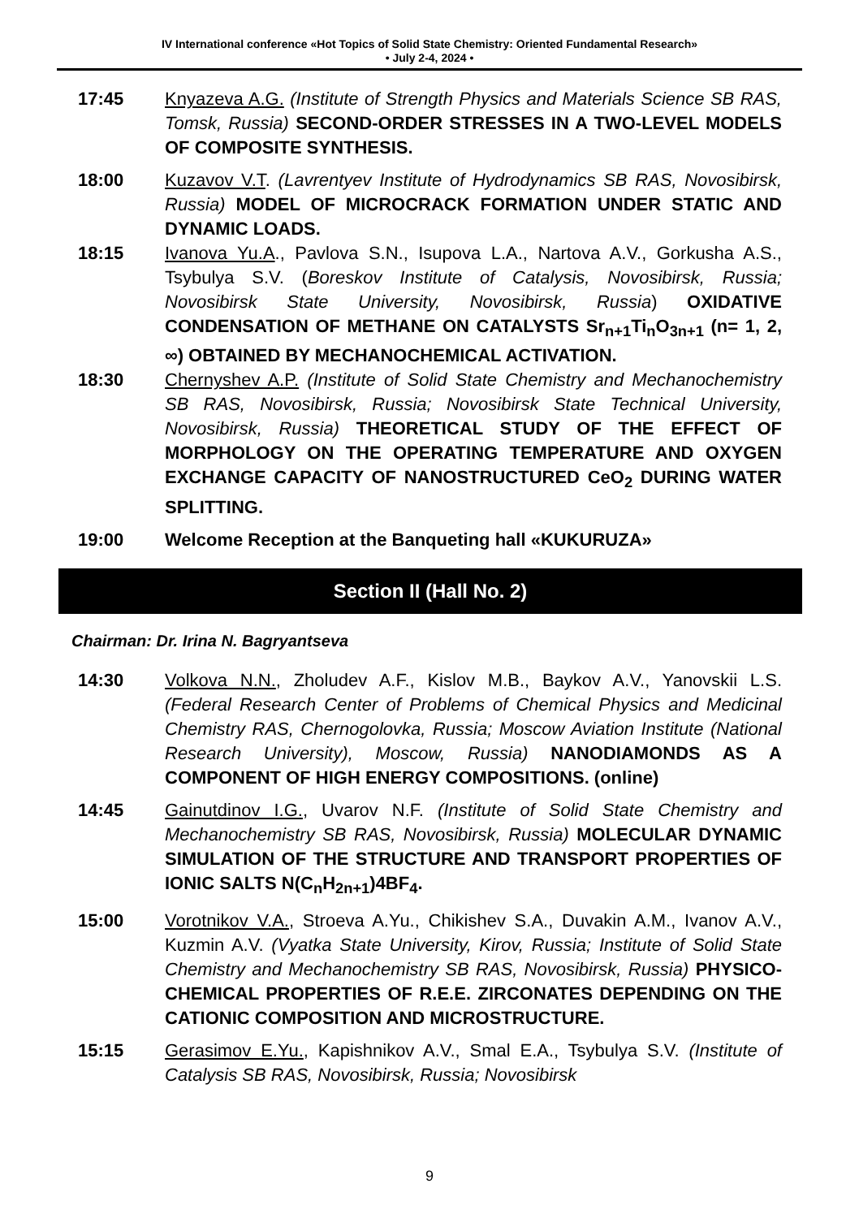IV International conference «Hot Topics of Solid State Chemistry: Oriented Fundamental Research»
• July 2-4, 2024 •
17:45 Knyazeva A.G. (Institute of Strength Physics and Materials Science SB RAS, Tomsk, Russia) SECOND-ORDER STRESSES IN A TWO-LEVEL MODELS OF COMPOSITE SYNTHESIS.
18:00 Kuzavov V.T. (Lavrentyev Institute of Hydrodynamics SB RAS, Novosibirsk, Russia) MODEL OF MICROCRACK FORMATION UNDER STATIC AND DYNAMIC LOADS.
18:15 Ivanova Yu.A., Pavlova S.N., Isupova L.A., Nartova A.V., Gorkusha A.S., Tsybulya S.V. (Boreskov Institute of Catalysis, Novosibirsk, Russia; Novosibirsk State University, Novosibirsk, Russia) OXIDATIVE CONDENSATION OF METHANE ON CATALYSTS Sr<sub>n+1</sub>Ti<sub>n</sub>O<sub>3n+1</sub> (n= 1, 2, ∞) OBTAINED BY MECHANOCHEMICAL ACTIVATION.
18:30 Chernyshev A.P. (Institute of Solid State Chemistry and Mechanochemistry SB RAS, Novosibirsk, Russia; Novosibirsk State Technical University, Novosibirsk, Russia) THEORETICAL STUDY OF THE EFFECT OF MORPHOLOGY ON THE OPERATING TEMPERATURE AND OXYGEN EXCHANGE CAPACITY OF NANOSTRUCTURED CeO<sub>2</sub> DURING WATER SPLITTING.
19:00 Welcome Reception at the Banqueting hall «KUKURUZA»
Section II (Hall No. 2)
Chairman: Dr. Irina N. Bagryantseva
14:30 Volkova N.N., Zholudev A.F., Kislov M.B., Baykov A.V., Yanovskii L.S. (Federal Research Center of Problems of Chemical Physics and Medicinal Chemistry RAS, Chernogolovka, Russia; Moscow Aviation Institute (National Research University), Moscow, Russia) NANODIAMONDS AS A COMPONENT OF HIGH ENERGY COMPOSITIONS. (online)
14:45 Gainutdinov I.G., Uvarov N.F. (Institute of Solid State Chemistry and Mechanochemistry SB RAS, Novosibirsk, Russia) MOLECULAR DYNAMIC SIMULATION OF THE STRUCTURE AND TRANSPORT PROPERTIES OF IONIC SALTS N(C<sub>n</sub>H<sub>2n+1</sub>)4BF<sub>4</sub>.
15:00 Vorotnikov V.A., Stroeva A.Yu., Chikishev S.A., Duvakin A.M., Ivanov A.V., Kuzmin A.V. (Vyatka State University, Kirov, Russia; Institute of Solid State Chemistry and Mechanochemistry SB RAS, Novosibirsk, Russia) PHYSICO-CHEMICAL PROPERTIES OF R.E.E. ZIRCONATES DEPENDING ON THE CATIONIC COMPOSITION AND MICROSTRUCTURE.
15:15 Gerasimov E.Yu., Kapishnikov A.V., Smal E.A., Tsybulya S.V. (Institute of Catalysis SB RAS, Novosibirsk, Russia; Novosibirsk
9